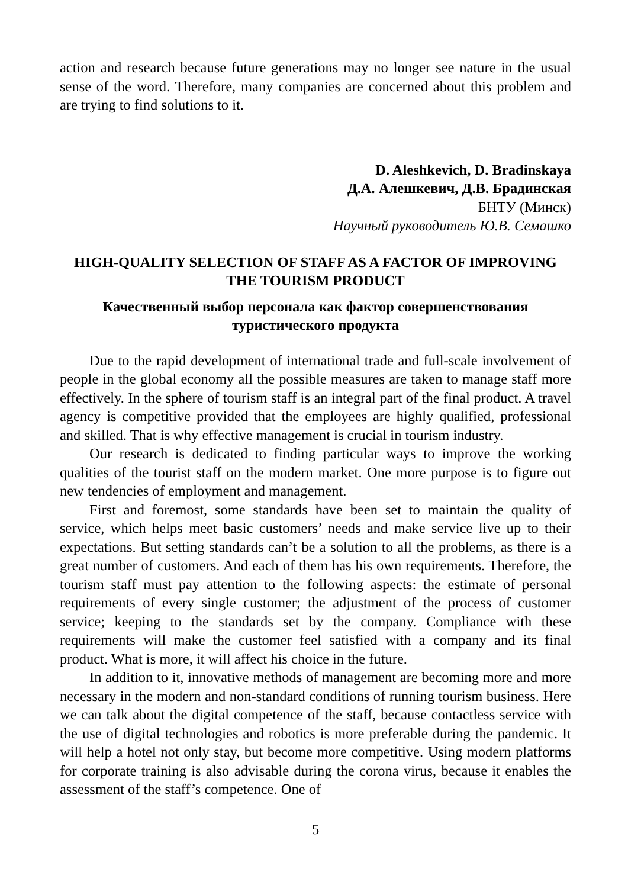action and research because future generations may no longer see nature in the usual sense of the word. Therefore, many companies are concerned about this problem and are trying to find solutions to it.
D. Aleshkevich, D. Bradinskaya
Д.А. Алешкевич, Д.В. Брадинская
БНТУ (Минск)
Научный руководитель Ю.В. Семашко
HIGH-QUALITY SELECTION OF STAFF AS A FACTOR OF IMPROVING THE TOURISM PRODUCT
Качественный выбор персонала как фактор совершенствования туристического продукта
Due to the rapid development of international trade and full-scale involvement of people in the global economy all the possible measures are taken to manage staff more effectively. In the sphere of tourism staff is an integral part of the final product. A travel agency is competitive provided that the employees are highly qualified, professional and skilled. That is why effective management is crucial in tourism industry.
Our research is dedicated to finding particular ways to improve the working qualities of the tourist staff on the modern market. One more purpose is to figure out new tendencies of employment and management.
First and foremost, some standards have been set to maintain the quality of service, which helps meet basic customers’ needs and make service live up to their expectations. But setting standards can’t be a solution to all the problems, as there is a great number of customers. And each of them has his own requirements. Therefore, the tourism staff must pay attention to the following aspects: the estimate of personal requirements of every single customer; the adjustment of the process of customer service; keeping to the standards set by the company. Compliance with these requirements will make the customer feel satisfied with a company and its final product. What is more, it will affect his choice in the future.
In addition to it, innovative methods of management are becoming more and more necessary in the modern and non-standard conditions of running tourism business. Here we can talk about the digital competence of the staff, because contactless service with the use of digital technologies and robotics is more preferable during the pandemic. It will help a hotel not only stay, but become more competitive. Using modern platforms for corporate training is also advisable during the corona virus, because it enables the assessment of the staff’s competence. One of
5